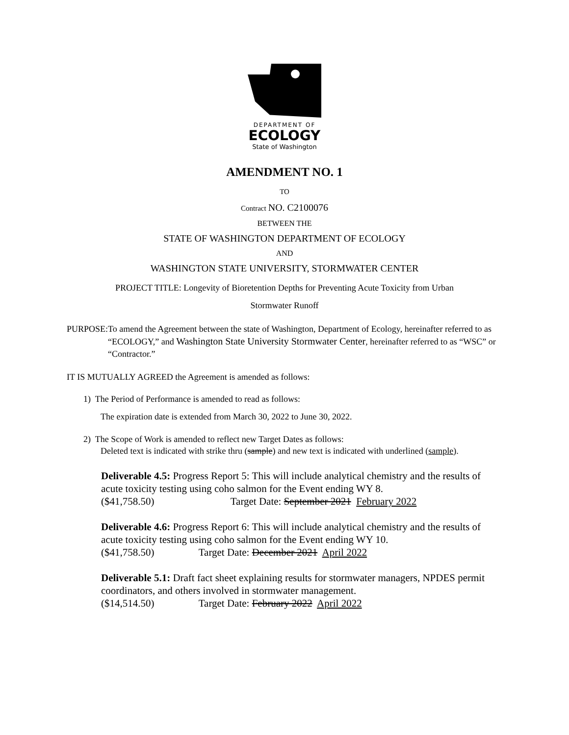DEPARTMENT OF
ECOLOGY
State of Washington
AMENDMENT NO. 1
TO
Contract NO. C2100076
BETWEEN THE
STATE OF WASHINGTON DEPARTMENT OF ECOLOGY
AND
WASHINGTON STATE UNIVERSITY, STORMWATER CENTER
PROJECT TITLE: Longevity of Bioretention Depths for Preventing Acute Toxicity from Urban
Stormwater Runoff
PURPOSE: To amend the Agreement between the state of Washington, Department of Ecology, hereinafter referred to as “ECOLOGY,” and Washington State University Stormwater Center, hereinafter referred to as “WSC” or “Contractor.”
IT IS MUTUALLY AGREED the Agreement is amended as follows:
1) The Period of Performance is amended to read as follows:
The expiration date is extended from March 30, 2022 to June 30, 2022.
2) The Scope of Work is amended to reflect new Target Dates as follows:
Deleted text is indicated with strike thru (sample) and new text is indicated with underlined (sample).
Deliverable 4.5: Progress Report 5: This will include analytical chemistry and the results of acute toxicity testing using coho salmon for the Event ending WY 8.
($41,758.50) Target Date: September 2021 February 2022
Deliverable 4.6: Progress Report 6: This will include analytical chemistry and the results of acute toxicity testing using coho salmon for the Event ending WY 10.
($41,758.50) Target Date: December 2021 April 2022
Deliverable 5.1: Draft fact sheet explaining results for stormwater managers, NPDES permit coordinators, and others involved in stormwater management.
($14,514.50) Target Date: February 2022 April 2022